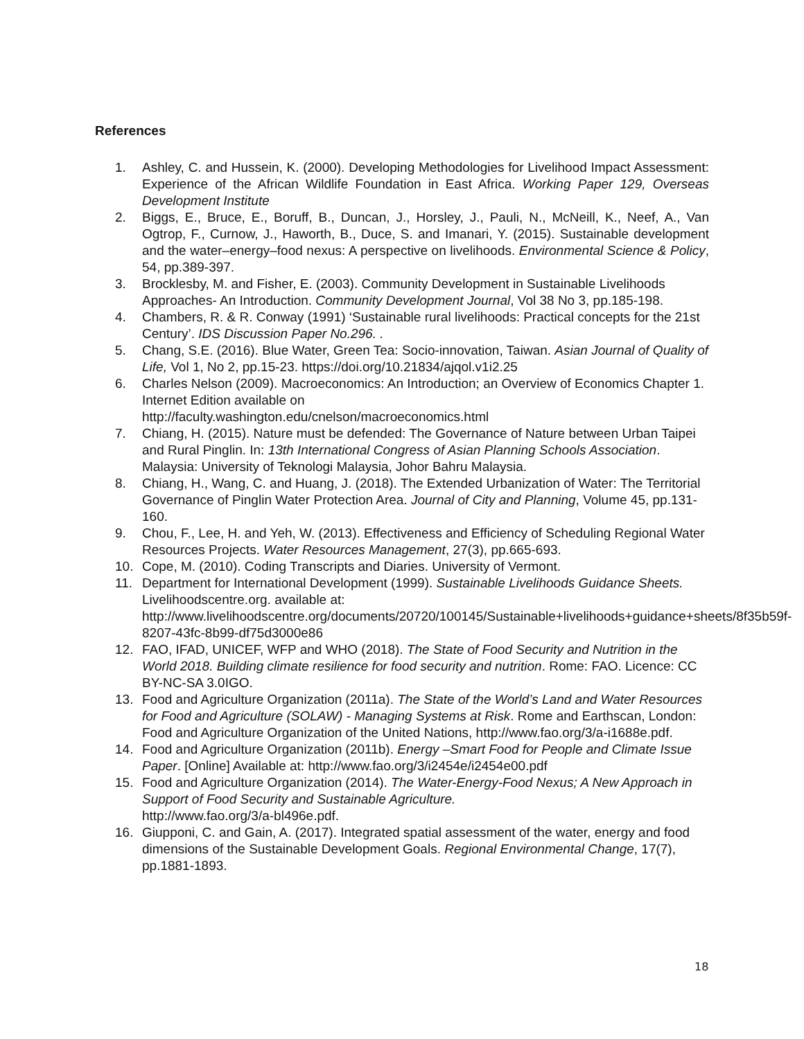References
1. Ashley, C. and Hussein, K. (2000). Developing Methodologies for Livelihood Impact Assessment: Experience of the African Wildlife Foundation in East Africa. Working Paper 129, Overseas Development Institute
2. Biggs, E., Bruce, E., Boruff, B., Duncan, J., Horsley, J., Pauli, N., McNeill, K., Neef, A., Van Ogtrop, F., Curnow, J., Haworth, B., Duce, S. and Imanari, Y. (2015). Sustainable development and the water–energy–food nexus: A perspective on livelihoods. Environmental Science & Policy, 54, pp.389-397.
3. Brocklesby, M. and Fisher, E. (2003). Community Development in Sustainable Livelihoods Approaches- An Introduction. Community Development Journal, Vol 38 No 3, pp.185-198.
4. Chambers, R. & R. Conway (1991) ‘Sustainable rural livelihoods: Practical concepts for the 21st Century’. IDS Discussion Paper No.296. .
5. Chang, S.E. (2016). Blue Water, Green Tea: Socio-innovation, Taiwan. Asian Journal of Quality of Life, Vol 1, No 2, pp.15-23. https://doi.org/10.21834/ajqol.v1i2.25
6. Charles Nelson (2009). Macroeconomics: An Introduction; an Overview of Economics Chapter 1. Internet Edition available on
http://faculty.washington.edu/cnelson/macroeconomics.html
7. Chiang, H. (2015). Nature must be defended: The Governance of Nature between Urban Taipei and Rural Pinglin. In: 13th International Congress of Asian Planning Schools Association. Malaysia: University of Teknologi Malaysia, Johor Bahru Malaysia.
8. Chiang, H., Wang, C. and Huang, J. (2018). The Extended Urbanization of Water: The Territorial Governance of Pinglin Water Protection Area. Journal of City and Planning, Volume 45, pp.131-160.
9. Chou, F., Lee, H. and Yeh, W. (2013). Effectiveness and Efficiency of Scheduling Regional Water Resources Projects. Water Resources Management, 27(3), pp.665-693.
10. Cope, M. (2010). Coding Transcripts and Diaries. University of Vermont.
11. Department for International Development (1999). Sustainable Livelihoods Guidance Sheets. Livelihoodscentre.org. available at:
http://www.livelihoodscentre.org/documents/20720/100145/Sustainable+livelihoods+guidance+sheets/8f35b59f-8207-43fc-8b99-df75d3000e86
12. FAO, IFAD, UNICEF, WFP and WHO (2018). The State of Food Security and Nutrition in the World 2018. Building climate resilience for food security and nutrition. Rome: FAO. Licence: CC BY-NC-SA 3.0IGO.
13. Food and Agriculture Organization (2011a). The State of the World’s Land and Water Resources for Food and Agriculture (SOLAW) - Managing Systems at Risk. Rome and Earthscan, London: Food and Agriculture Organization of the United Nations, http://www.fao.org/3/a-i1688e.pdf.
14. Food and Agriculture Organization (2011b). Energy –Smart Food for People and Climate Issue Paper. [Online] Available at: http://www.fao.org/3/i2454e/i2454e00.pdf
15. Food and Agriculture Organization (2014). The Water-Energy-Food Nexus; A New Approach in Support of Food Security and Sustainable Agriculture.
http://www.fao.org/3/a-bl496e.pdf.
16. Giupponi, C. and Gain, A. (2017). Integrated spatial assessment of the water, energy and food dimensions of the Sustainable Development Goals. Regional Environmental Change, 17(7), pp.1881-1893.
18